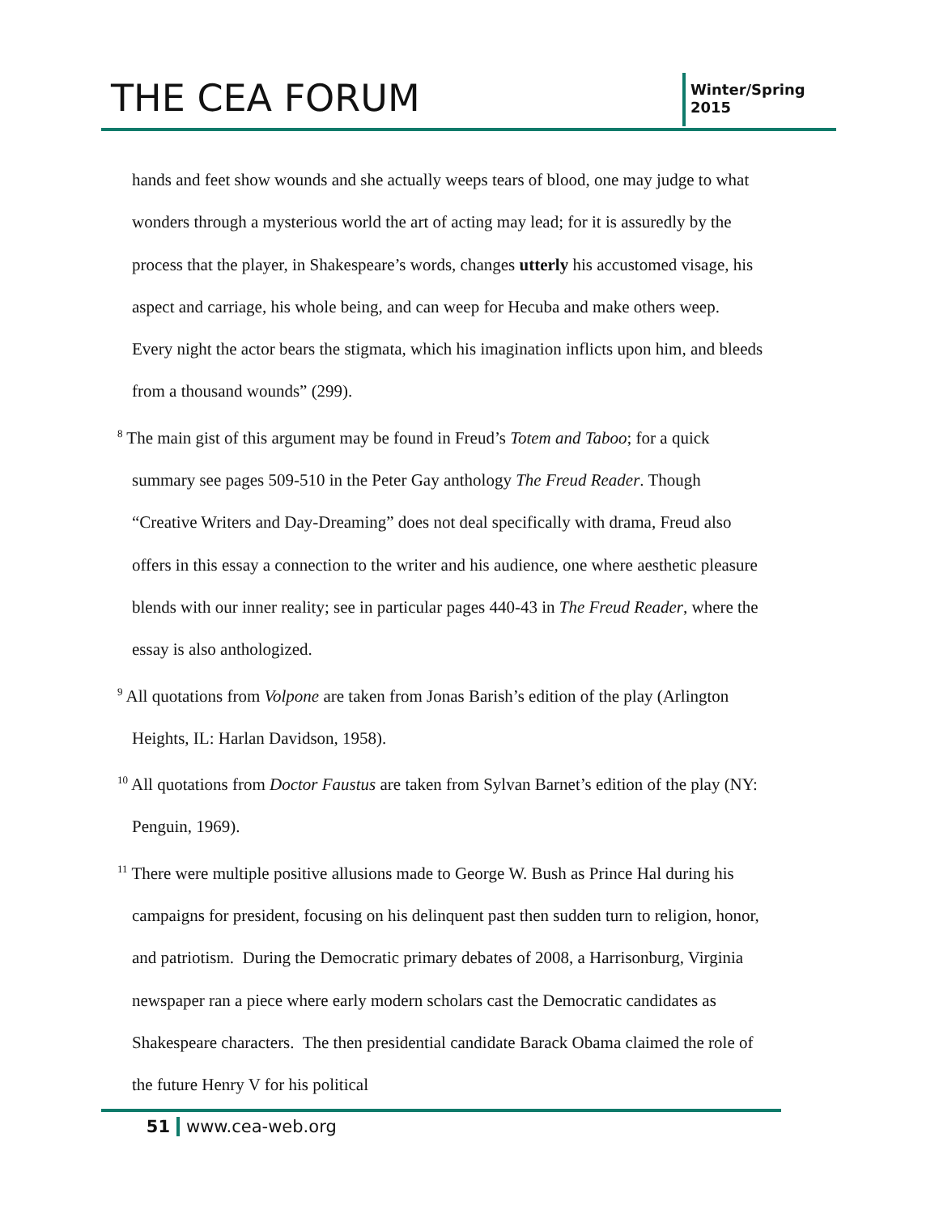THE CEA FORUM
Winter/Spring 2015
hands and feet show wounds and she actually weeps tears of blood, one may judge to what wonders through a mysterious world the art of acting may lead; for it is assuredly by the process that the player, in Shakespeare’s words, changes utterly his accustomed visage, his aspect and carriage, his whole being, and can weep for Hecuba and make others weep. Every night the actor bears the stigmata, which his imagination inflicts upon him, and bleeds from a thousand wounds” (299).
<sup>8</sup> The main gist of this argument may be found in Freud’s Totem and Taboo; for a quick summary see pages 509-510 in the Peter Gay anthology The Freud Reader. Though “Creative Writers and Day-Dreaming” does not deal specifically with drama, Freud also offers in this essay a connection to the writer and his audience, one where aesthetic pleasure blends with our inner reality; see in particular pages 440-43 in The Freud Reader, where the essay is also anthologized.
<sup>9</sup> All quotations from Volpone are taken from Jonas Barish’s edition of the play (Arlington Heights, IL: Harlan Davidson, 1958).
<sup>10</sup> All quotations from Doctor Faustus are taken from Sylvan Barnet’s edition of the play (NY: Penguin, 1969).
<sup>11</sup> There were multiple positive allusions made to George W. Bush as Prince Hal during his campaigns for president, focusing on his delinquent past then sudden turn to religion, honor, and patriotism. During the Democratic primary debates of 2008, a Harrisonburg, Virginia newspaper ran a piece where early modern scholars cast the Democratic candidates as Shakespeare characters. The then presidential candidate Barack Obama claimed the role of the future Henry V for his political
51 www.cea-web.org